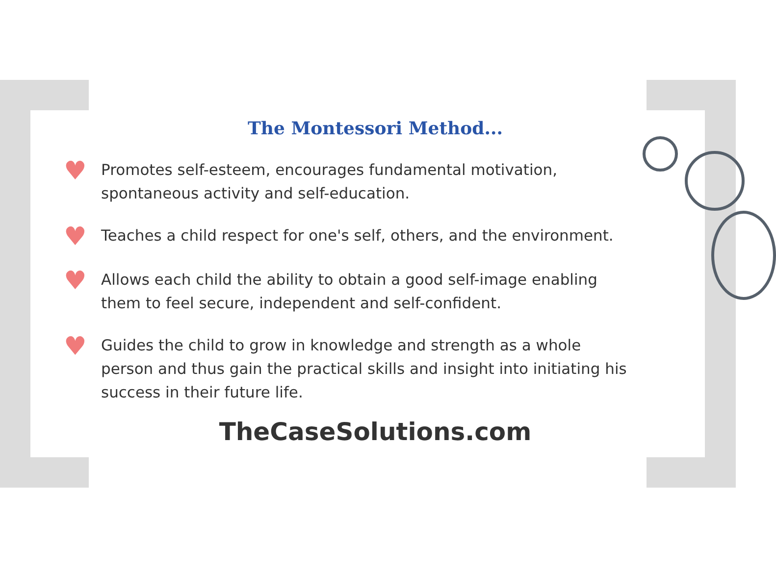The Montessori Method...
♥
Promotes self-esteem, encourages fundamental motivation, spontaneous activity and self-education.
♥
Teaches a child respect for one's self, others, and the environment.
♥
Allows each child the ability to obtain a good self-image enabling them to feel secure, independent and self-confident.
♥
Guides the child to grow in knowledge and strength as a whole person and thus gain the practical skills and insight into initiating his success in their future life.
TheCaseSolutions.com